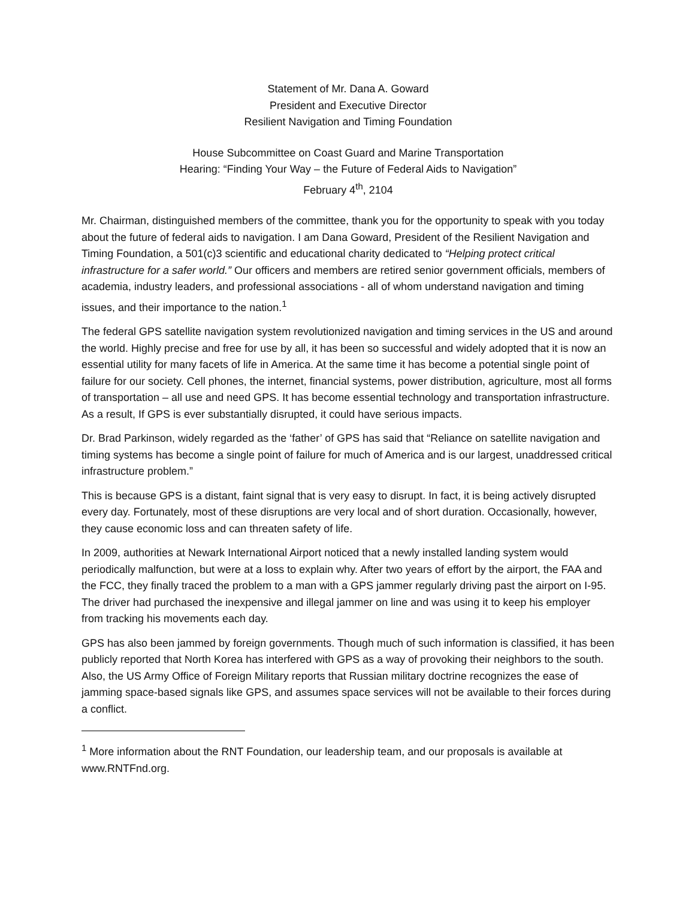Statement of Mr. Dana A. Goward
President and Executive Director
Resilient Navigation and Timing Foundation
House Subcommittee on Coast Guard and Marine Transportation
Hearing: “Finding Your Way – the Future of Federal Aids to Navigation”
February 4<sup>th</sup>, 2104
Mr. Chairman, distinguished members of the committee, thank you for the opportunity to speak with you today about the future of federal aids to navigation. I am Dana Goward, President of the Resilient Navigation and Timing Foundation, a 501(c)3 scientific and educational charity dedicated to “Helping protect critical infrastructure for a safer world.” Our officers and members are retired senior government officials, members of academia, industry leaders, and professional associations - all of whom understand navigation and timing issues, and their importance to the nation.<sup>1</sup>
The federal GPS satellite navigation system revolutionized navigation and timing services in the US and around the world. Highly precise and free for use by all, it has been so successful and widely adopted that it is now an essential utility for many facets of life in America. At the same time it has become a potential single point of failure for our society. Cell phones, the internet, financial systems, power distribution, agriculture, most all forms of transportation – all use and need GPS. It has become essential technology and transportation infrastructure. As a result, If GPS is ever substantially disrupted, it could have serious impacts.
Dr. Brad Parkinson, widely regarded as the ‘father’ of GPS has said that “Reliance on satellite navigation and timing systems has become a single point of failure for much of America and is our largest, unaddressed critical infrastructure problem.”
This is because GPS is a distant, faint signal that is very easy to disrupt. In fact, it is being actively disrupted every day. Fortunately, most of these disruptions are very local and of short duration. Occasionally, however, they cause economic loss and can threaten safety of life.
In 2009, authorities at Newark International Airport noticed that a newly installed landing system would periodically malfunction, but were at a loss to explain why. After two years of effort by the airport, the FAA and the FCC, they finally traced the problem to a man with a GPS jammer regularly driving past the airport on I-95. The driver had purchased the inexpensive and illegal jammer on line and was using it to keep his employer from tracking his movements each day.
GPS has also been jammed by foreign governments. Though much of such information is classified, it has been publicly reported that North Korea has interfered with GPS as a way of provoking their neighbors to the south. Also, the US Army Office of Foreign Military reports that Russian military doctrine recognizes the ease of jamming space-based signals like GPS, and assumes space services will not be available to their forces during a conflict.
<sup>1</sup> More information about the RNT Foundation, our leadership team, and our proposals is available at www.RNTFnd.org.